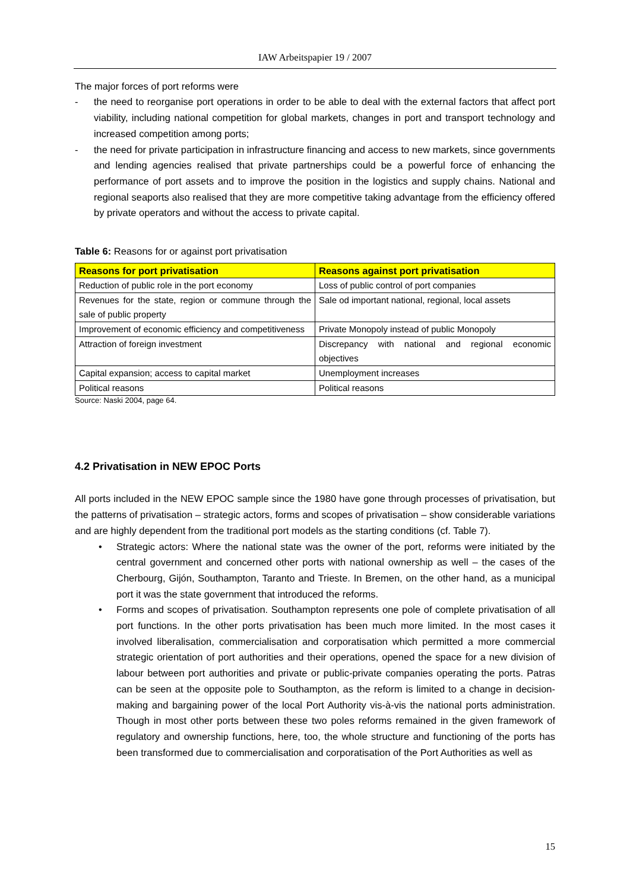IAW Arbeitspapier 19 / 2007
The major forces of port reforms were
- the need to reorganise port operations in order to be able to deal with the external factors that affect port viability, including national competition for global markets, changes in port and transport technology and increased competition among ports;
- the need for private participation in infrastructure financing and access to new markets, since governments and lending agencies realised that private partnerships could be a powerful force of enhancing the performance of port assets and to improve the position in the logistics and supply chains. National and regional seaports also realised that they are more competitive taking advantage from the efficiency offered by private operators and without the access to private capital.
Table 6: Reasons for or against port privatisation
| Reasons for port privatisation | Reasons against port privatisation |
| --- | --- |
| Reduction of public role in the port economy | Loss of public control of port companies |
| Revenues for the state, region or commune through the sale of public property | Sale od important national, regional, local assets |
| Improvement of economic efficiency and competitiveness | Private Monopoly instead of public Monopoly |
| Attraction of foreign investment | Discrepancy with national and regional economic objectives |
| Capital expansion; access to capital market | Unemployment increases |
| Political reasons | Political reasons |
Source: Naski 2004, page 64.
4.2 Privatisation in NEW EPOC Ports
All ports included in the NEW EPOC sample since the 1980 have gone through processes of privatisation, but the patterns of privatisation – strategic actors, forms and scopes of privatisation – show considerable variations and are highly dependent from the traditional port models as the starting conditions (cf. Table 7).
• Strategic actors: Where the national state was the owner of the port, reforms were initiated by the central government and concerned other ports with national ownership as well – the cases of the Cherbourg, Gijón, Southampton, Taranto and Trieste. In Bremen, on the other hand, as a municipal port it was the state government that introduced the reforms.
• Forms and scopes of privatisation. Southampton represents one pole of complete privatisation of all port functions. In the other ports privatisation has been much more limited. In the most cases it involved liberalisation, commercialisation and corporatisation which permitted a more commercial strategic orientation of port authorities and their operations, opened the space for a new division of labour between port authorities and private or public-private companies operating the ports. Patras can be seen at the opposite pole to Southampton, as the reform is limited to a change in decision-making and bargaining power of the local Port Authority vis-à-vis the national ports administration. Though in most other ports between these two poles reforms remained in the given framework of regulatory and ownership functions, here, too, the whole structure and functioning of the ports has been transformed due to commercialisation and corporatisation of the Port Authorities as well as
15